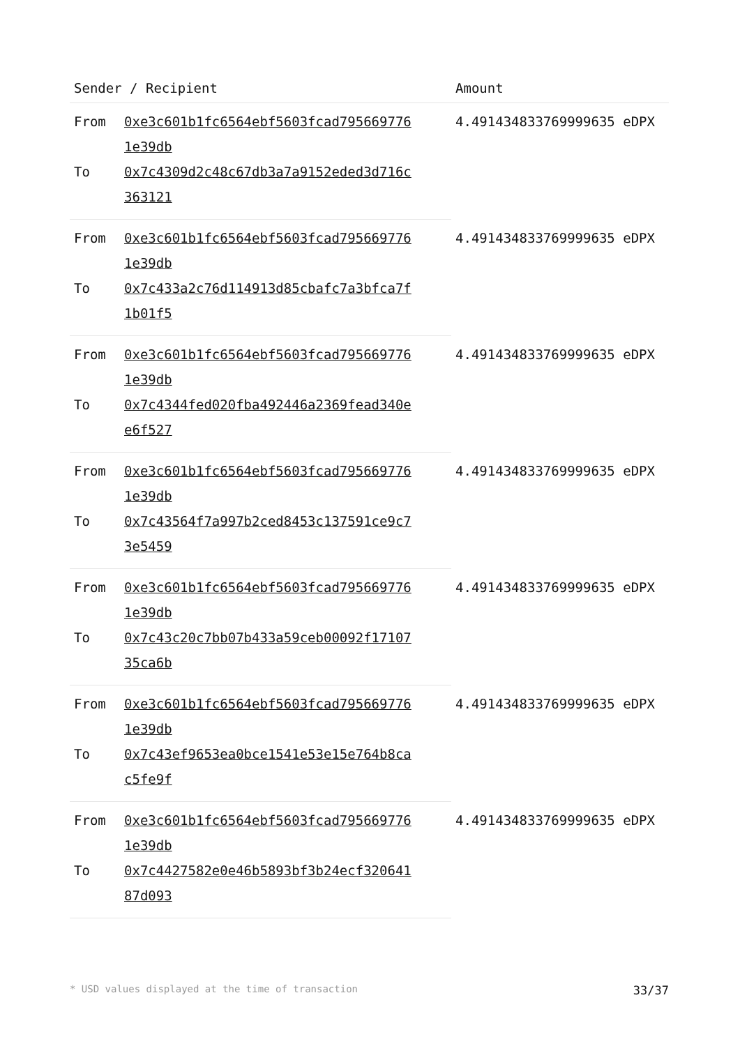| Sender / Recipient | | Amount |
| --- | --- | --- |
| From | 0xe3c601b1fc6564ebf5603fcad795669776 1e39db | 4.491434833769999635 eDPX |
| To | 0x7c4309d2c48c67db3a7a9152eded3d716c 363121 | |
| From | 0xe3c601b1fc6564ebf5603fcad795669776 1e39db | 4.491434833769999635 eDPX |
| To | 0x7c433a2c76d114913d85cbafc7a3bfca7f 1b01f5 | |
| From | 0xe3c601b1fc6564ebf5603fcad795669776 1e39db | 4.491434833769999635 eDPX |
| To | 0x7c4344fed020fba492446a2369fead340e e6f527 | |
| From | 0xe3c601b1fc6564ebf5603fcad795669776 1e39db | 4.491434833769999635 eDPX |
| To | 0x7c43564f7a997b2ced8453c137591ce9c7 3e5459 | |
| From | 0xe3c601b1fc6564ebf5603fcad795669776 1e39db | 4.491434833769999635 eDPX |
| To | 0x7c43c20c7bb07b433a59ceb00092f17107 35ca6b | |
| From | 0xe3c601b1fc6564ebf5603fcad795669776 1e39db | 4.491434833769999635 eDPX |
| To | 0x7c43ef9653ea0bce1541e53e15e764b8ca c5fe9f | |
| From | 0xe3c601b1fc6564ebf5603fcad795669776 1e39db | 4.491434833769999635 eDPX |
| To | 0x7c4427582e0e46b5893bf3b24ecf320641 87d093 | |
* USD values displayed at the time of transaction 33/37